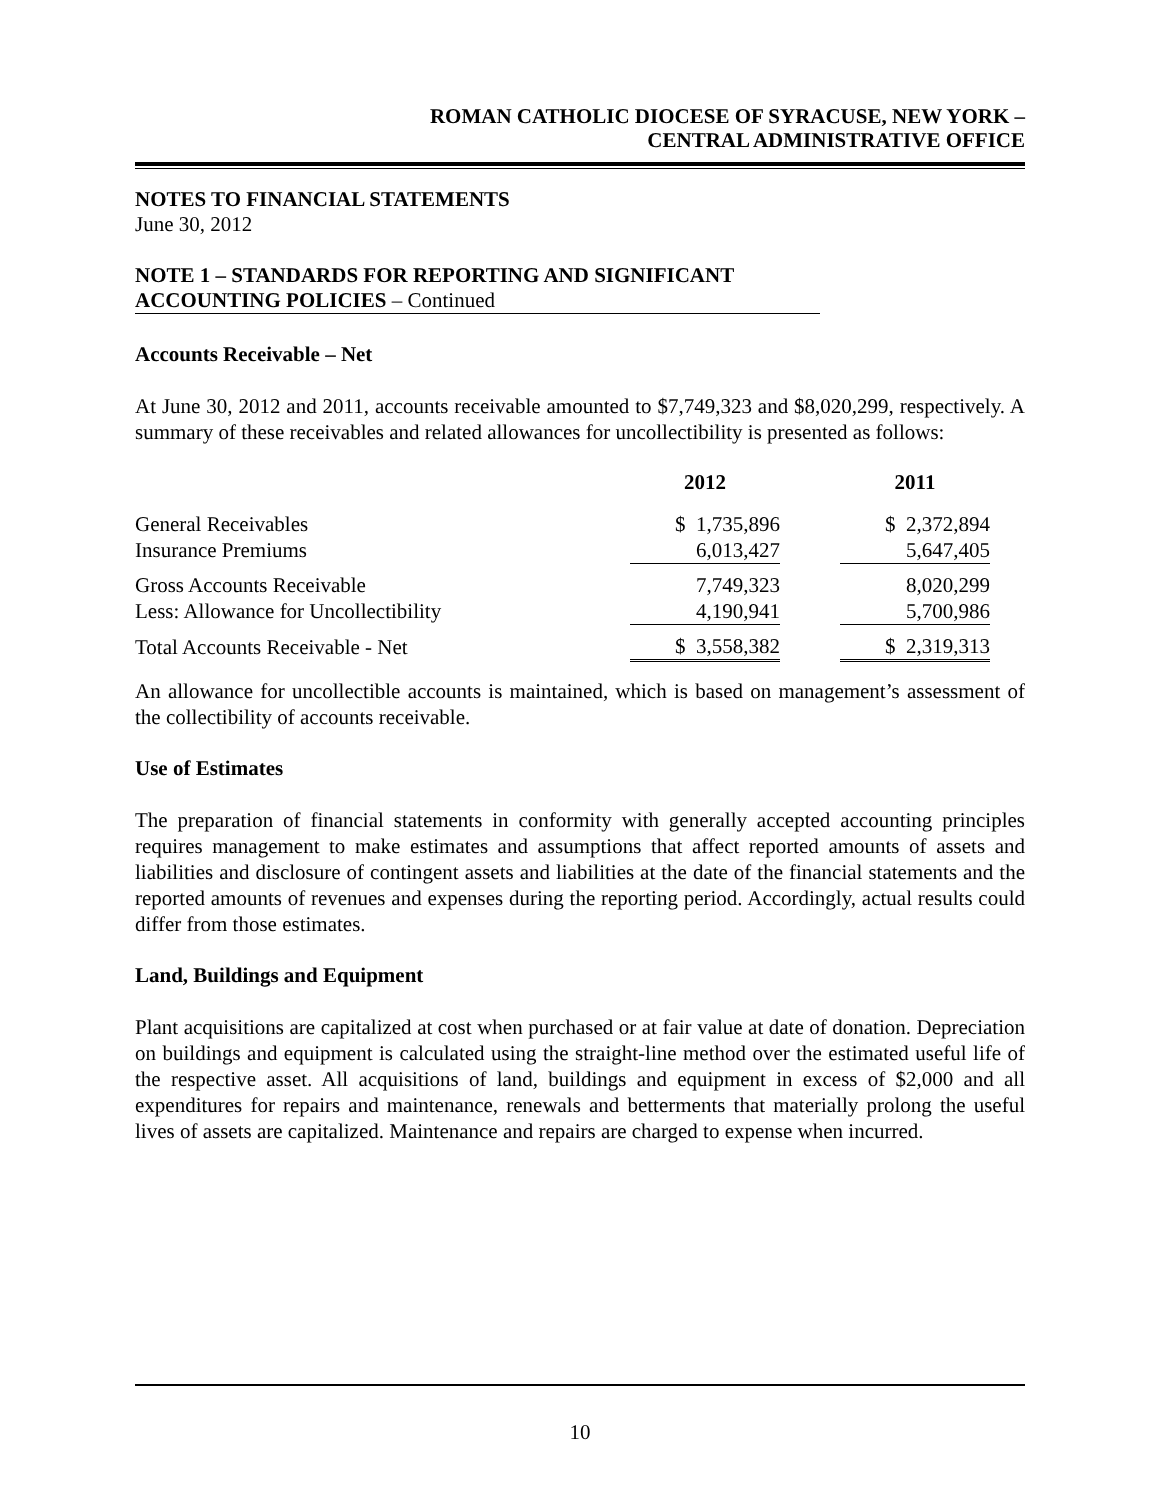ROMAN CATHOLIC DIOCESE OF SYRACUSE, NEW YORK –
CENTRAL ADMINISTRATIVE OFFICE
NOTES TO FINANCIAL STATEMENTS
June 30, 2012
NOTE 1 – STANDARDS FOR REPORTING AND SIGNIFICANT
ACCOUNTING POLICIES – Continued
Accounts Receivable – Net
At June 30, 2012 and 2011, accounts receivable amounted to $7,749,323 and $8,020,299, respectively. A summary of these receivables and related allowances for uncollectibility is presented as follows:
| | 2012 | | 2011 |
| --- | --- | --- | --- |
| General Receivables | $ 1,735,896 | | $ 2,372,894 |
| Insurance Premiums | 6,013,427 | | 5,647,405 |
| Gross Accounts Receivable | 7,749,323 | | 8,020,299 |
| Less: Allowance for Uncollectibility | 4,190,941 | | 5,700,986 |
| Total Accounts Receivable - Net | $ 3,558,382 | | $ 2,319,313 |
An allowance for uncollectible accounts is maintained, which is based on management’s assessment of the collectibility of accounts receivable.
Use of Estimates
The preparation of financial statements in conformity with generally accepted accounting principles requires management to make estimates and assumptions that affect reported amounts of assets and liabilities and disclosure of contingent assets and liabilities at the date of the financial statements and the reported amounts of revenues and expenses during the reporting period. Accordingly, actual results could differ from those estimates.
Land, Buildings and Equipment
Plant acquisitions are capitalized at cost when purchased or at fair value at date of donation. Depreciation on buildings and equipment is calculated using the straight-line method over the estimated useful life of the respective asset. All acquisitions of land, buildings and equipment in excess of $2,000 and all expenditures for repairs and maintenance, renewals and betterments that materially prolong the useful lives of assets are capitalized. Maintenance and repairs are charged to expense when incurred.
10